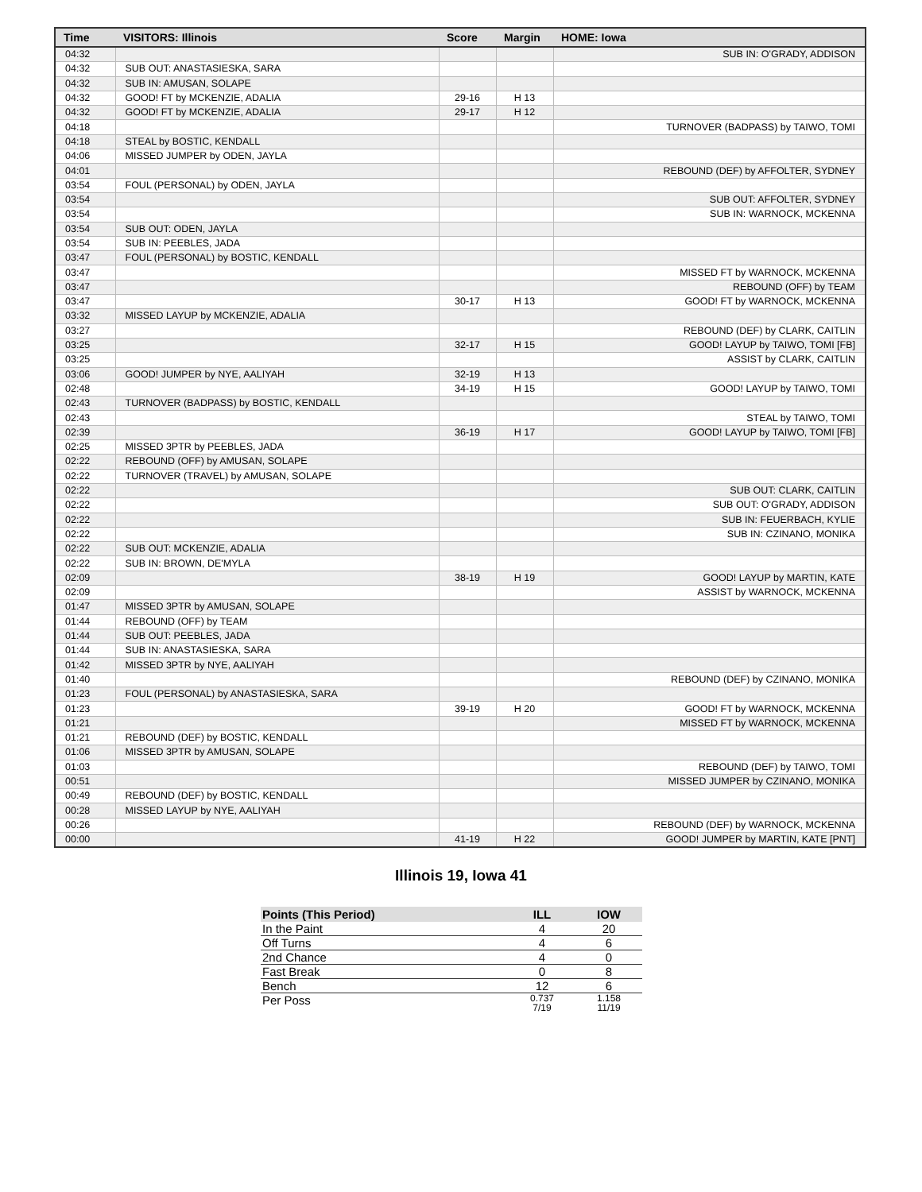| Time | VISITORS: Illinois | Score | Margin | HOME: Iowa |
| --- | --- | --- | --- | --- |
| 04:32 | | | | SUB IN: O'GRADY, ADDISON |
| 04:32 | SUB OUT: ANASTASIESKA, SARA | | | |
| 04:32 | SUB IN: AMUSAN, SOLAPE | | | |
| 04:32 | GOOD! FT by MCKENZIE, ADALIA | 29-16 | H 13 | |
| 04:32 | GOOD! FT by MCKENZIE, ADALIA | 29-17 | H 12 | |
| 04:18 | | | | TURNOVER (BADPASS) by TAIWO, TOMI |
| 04:18 | STEAL by BOSTIC, KENDALL | | | |
| 04:06 | MISSED JUMPER by ODEN, JAYLA | | | |
| 04:01 | | | | REBOUND (DEF) by AFFOLTER, SYDNEY |
| 03:54 | FOUL (PERSONAL) by ODEN, JAYLA | | | |
| 03:54 | | | | SUB OUT: AFFOLTER, SYDNEY |
| 03:54 | | | | SUB IN: WARNOCK, MCKENNA |
| 03:54 | SUB OUT: ODEN, JAYLA | | | |
| 03:54 | SUB IN: PEEBLES, JADA | | | |
| 03:47 | FOUL (PERSONAL) by BOSTIC, KENDALL | | | |
| 03:47 | | | | MISSED FT by WARNOCK, MCKENNA |
| 03:47 | | | | REBOUND (OFF) by TEAM |
| 03:47 | | 30-17 | H 13 | GOOD! FT by WARNOCK, MCKENNA |
| 03:32 | MISSED LAYUP by MCKENZIE, ADALIA | | | |
| 03:27 | | | | REBOUND (DEF) by CLARK, CAITLIN |
| 03:25 | | 32-17 | H 15 | GOOD! LAYUP by TAIWO, TOMI [FB] |
| 03:25 | | | | ASSIST by CLARK, CAITLIN |
| 03:06 | GOOD! JUMPER by NYE, AALIYAH | 32-19 | H 13 | |
| 02:48 | | 34-19 | H 15 | GOOD! LAYUP by TAIWO, TOMI |
| 02:43 | TURNOVER (BADPASS) by BOSTIC, KENDALL | | | |
| 02:43 | | | | STEAL by TAIWO, TOMI |
| 02:39 | | 36-19 | H 17 | GOOD! LAYUP by TAIWO, TOMI [FB] |
| 02:25 | MISSED 3PTR by PEEBLES, JADA | | | |
| 02:22 | REBOUND (OFF) by AMUSAN, SOLAPE | | | |
| 02:22 | TURNOVER (TRAVEL) by AMUSAN, SOLAPE | | | |
| 02:22 | | | | SUB OUT: CLARK, CAITLIN |
| 02:22 | | | | SUB OUT: O'GRADY, ADDISON |
| 02:22 | | | | SUB IN: FEUERBACH, KYLIE |
| 02:22 | | | | SUB IN: CZINANO, MONIKA |
| 02:22 | SUB OUT: MCKENZIE, ADALIA | | | |
| 02:22 | SUB IN: BROWN, DE'MYLA | | | |
| 02:09 | | 38-19 | H 19 | GOOD! LAYUP by MARTIN, KATE |
| 02:09 | | | | ASSIST by WARNOCK, MCKENNA |
| 01:47 | MISSED 3PTR by AMUSAN, SOLAPE | | | |
| 01:44 | REBOUND (OFF) by TEAM | | | |
| 01:44 | SUB OUT: PEEBLES, JADA | | | |
| 01:44 | SUB IN: ANASTASIESKA, SARA | | | |
| 01:42 | MISSED 3PTR by NYE, AALIYAH | | | |
| 01:40 | | | | REBOUND (DEF) by CZINANO, MONIKA |
| 01:23 | FOUL (PERSONAL) by ANASTASIESKA, SARA | | | |
| 01:23 | | 39-19 | H 20 | GOOD! FT by WARNOCK, MCKENNA |
| 01:21 | | | | MISSED FT by WARNOCK, MCKENNA |
| 01:21 | REBOUND (DEF) by BOSTIC, KENDALL | | | |
| 01:06 | MISSED 3PTR by AMUSAN, SOLAPE | | | |
| 01:03 | | | | REBOUND (DEF) by TAIWO, TOMI |
| 00:51 | | | | MISSED JUMPER by CZINANO, MONIKA |
| 00:49 | REBOUND (DEF) by BOSTIC, KENDALL | | | |
| 00:28 | MISSED LAYUP by NYE, AALIYAH | | | |
| 00:26 | | | | REBOUND (DEF) by WARNOCK, MCKENNA |
| 00:00 | | 41-19 | H 22 | GOOD! JUMPER by MARTIN, KATE [PNT] |
Illinois 19, Iowa 41
| Points (This Period) | ILL | IOW |
| --- | --- | --- |
| In the Paint | 4 | 20 |
| Off Turns | 4 | 6 |
| 2nd Chance | 4 | 0 |
| Fast Break | 0 | 8 |
| Bench | 12 | 6 |
| Per Poss | 0.737 7/19 | 1.158 11/19 |